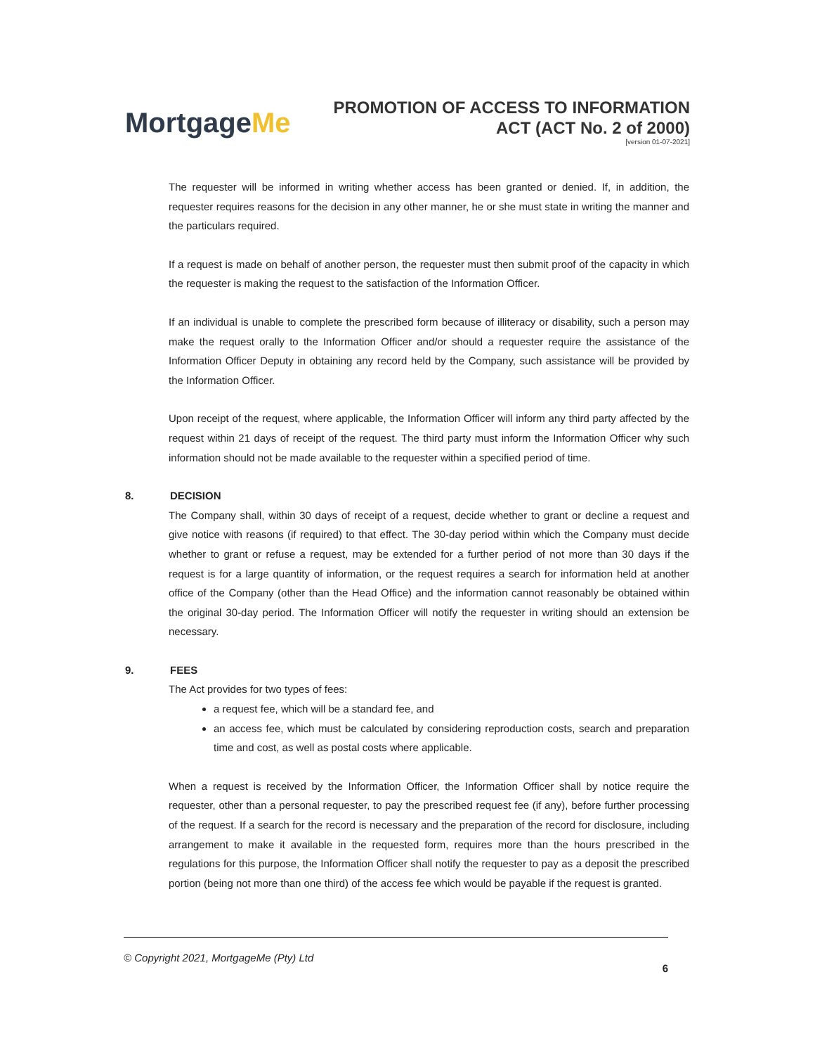MortgageMe
PROMOTION OF ACCESS TO INFORMATION
ACT (ACT No. 2 of 2000)
[version 01-07-2021]
The requester will be informed in writing whether access has been granted or denied. If, in addition, the requester requires reasons for the decision in any other manner, he or she must state in writing the manner and the particulars required.
If a request is made on behalf of another person, the requester must then submit proof of the capacity in which the requester is making the request to the satisfaction of the Information Officer.
If an individual is unable to complete the prescribed form because of illiteracy or disability, such a person may make the request orally to the Information Officer and/or should a requester require the assistance of the Information Officer Deputy in obtaining any record held by the Company, such assistance will be provided by the Information Officer.
Upon receipt of the request, where applicable, the Information Officer will inform any third party affected by the request within 21 days of receipt of the request. The third party must inform the Information Officer why such information should not be made available to the requester within a specified period of time.
8. DECISION
The Company shall, within 30 days of receipt of a request, decide whether to grant or decline a request and give notice with reasons (if required) to that effect. The 30-day period within which the Company must decide whether to grant or refuse a request, may be extended for a further period of not more than 30 days if the request is for a large quantity of information, or the request requires a search for information held at another office of the Company (other than the Head Office) and the information cannot reasonably be obtained within the original 30-day period. The Information Officer will notify the requester in writing should an extension be necessary.
9. FEES
The Act provides for two types of fees:
a request fee, which will be a standard fee, and
an access fee, which must be calculated by considering reproduction costs, search and preparation time and cost, as well as postal costs where applicable.
When a request is received by the Information Officer, the Information Officer shall by notice require the requester, other than a personal requester, to pay the prescribed request fee (if any), before further processing of the request. If a search for the record is necessary and the preparation of the record for disclosure, including arrangement to make it available in the requested form, requires more than the hours prescribed in the regulations for this purpose, the Information Officer shall notify the requester to pay as a deposit the prescribed portion (being not more than one third) of the access fee which would be payable if the request is granted.
© Copyright 2021, MortgageMe (Pty) Ltd
6